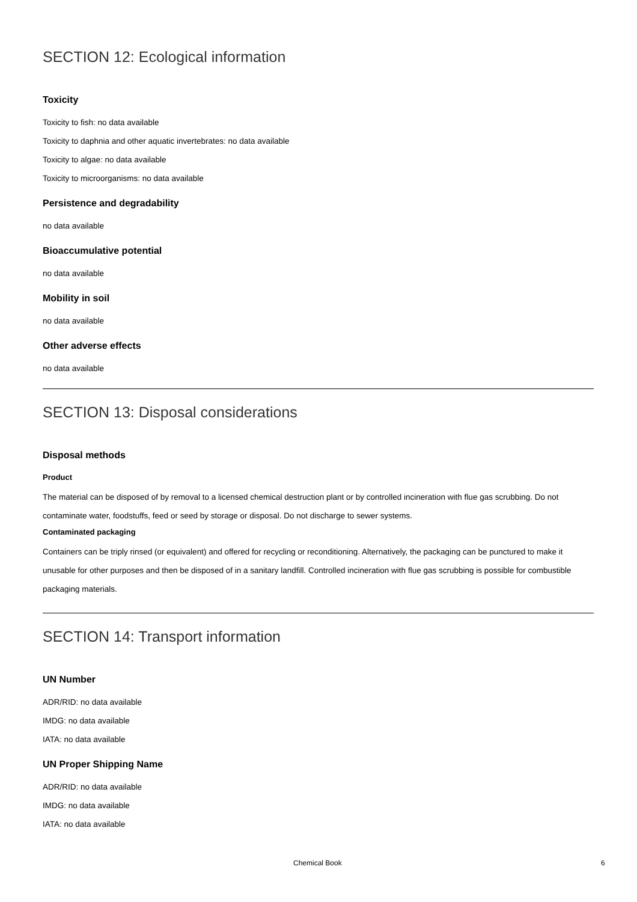SECTION 12: Ecological information
Toxicity
Toxicity to fish: no data available
Toxicity to daphnia and other aquatic invertebrates: no data available
Toxicity to algae: no data available
Toxicity to microorganisms: no data available
Persistence and degradability
no data available
Bioaccumulative potential
no data available
Mobility in soil
no data available
Other adverse effects
no data available
SECTION 13: Disposal considerations
Disposal methods
Product
The material can be disposed of by removal to a licensed chemical destruction plant or by controlled incineration with flue gas scrubbing. Do not contaminate water, foodstuffs, feed or seed by storage or disposal. Do not discharge to sewer systems.
Contaminated packaging
Containers can be triply rinsed (or equivalent) and offered for recycling or reconditioning. Alternatively, the packaging can be punctured to make it unusable for other purposes and then be disposed of in a sanitary landfill. Controlled incineration with flue gas scrubbing is possible for combustible packaging materials.
SECTION 14: Transport information
UN Number
ADR/RID: no data available
IMDG: no data available
IATA: no data available
UN Proper Shipping Name
ADR/RID: no data available
IMDG: no data available
IATA: no data available
Chemical Book 6